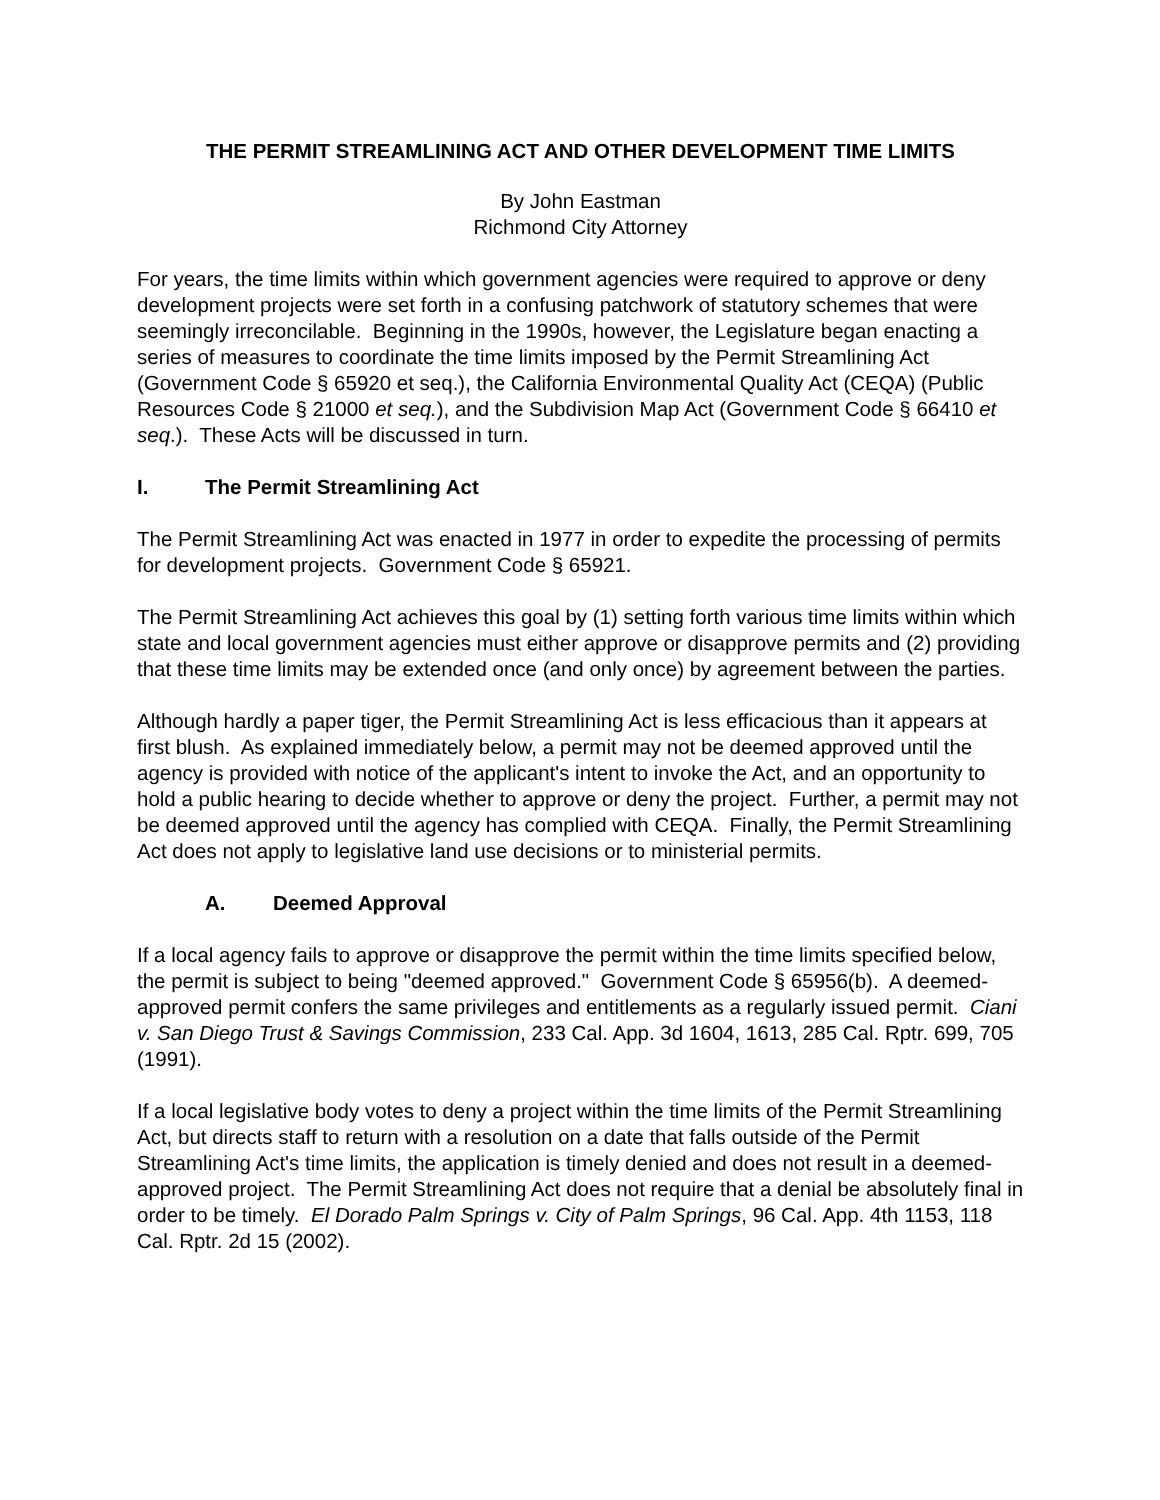THE PERMIT STREAMLINING ACT AND OTHER DEVELOPMENT TIME LIMITS
By John Eastman
Richmond City Attorney
For years, the time limits within which government agencies were required to approve or deny development projects were set forth in a confusing patchwork of statutory schemes that were seemingly irreconcilable. Beginning in the 1990s, however, the Legislature began enacting a series of measures to coordinate the time limits imposed by the Permit Streamlining Act (Government Code § 65920 et seq.), the California Environmental Quality Act (CEQA) (Public Resources Code § 21000 et seq.), and the Subdivision Map Act (Government Code § 66410 et seq.). These Acts will be discussed in turn.
I. The Permit Streamlining Act
The Permit Streamlining Act was enacted in 1977 in order to expedite the processing of permits for development projects. Government Code § 65921.
The Permit Streamlining Act achieves this goal by (1) setting forth various time limits within which state and local government agencies must either approve or disapprove permits and (2) providing that these time limits may be extended once (and only once) by agreement between the parties.
Although hardly a paper tiger, the Permit Streamlining Act is less efficacious than it appears at first blush. As explained immediately below, a permit may not be deemed approved until the agency is provided with notice of the applicant's intent to invoke the Act, and an opportunity to hold a public hearing to decide whether to approve or deny the project. Further, a permit may not be deemed approved until the agency has complied with CEQA. Finally, the Permit Streamlining Act does not apply to legislative land use decisions or to ministerial permits.
A. Deemed Approval
If a local agency fails to approve or disapprove the permit within the time limits specified below, the permit is subject to being "deemed approved." Government Code § 65956(b). A deemed-approved permit confers the same privileges and entitlements as a regularly issued permit. Ciani v. San Diego Trust & Savings Commission, 233 Cal. App. 3d 1604, 1613, 285 Cal. Rptr. 699, 705 (1991).
If a local legislative body votes to deny a project within the time limits of the Permit Streamlining Act, but directs staff to return with a resolution on a date that falls outside of the Permit Streamlining Act's time limits, the application is timely denied and does not result in a deemed-approved project. The Permit Streamlining Act does not require that a denial be absolutely final in order to be timely. El Dorado Palm Springs v. City of Palm Springs, 96 Cal. App. 4th 1153, 118 Cal. Rptr. 2d 15 (2002).